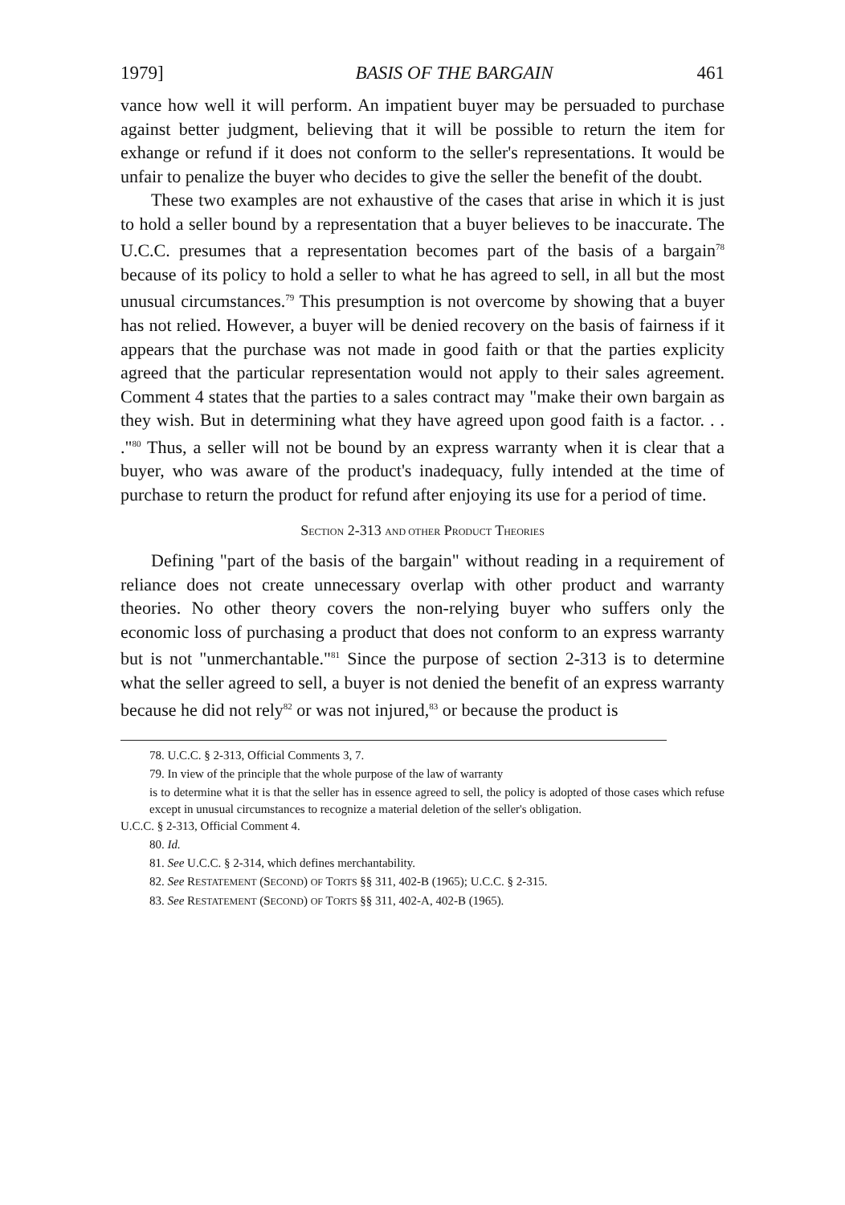1979] BASIS OF THE BARGAIN 461
vance how well it will perform. An impatient buyer may be persuaded to purchase against better judgment, believing that it will be possible to return the item for exhange or refund if it does not conform to the seller's representations. It would be unfair to penalize the buyer who decides to give the seller the benefit of the doubt.
These two examples are not exhaustive of the cases that arise in which it is just to hold a seller bound by a representation that a buyer believes to be inaccurate. The U.C.C. presumes that a representation becomes part of the basis of a bargain<sup>78</sup> because of its policy to hold a seller to what he has agreed to sell, in all but the most unusual circumstances.<sup>79</sup> This presumption is not overcome by showing that a buyer has not relied. However, a buyer will be denied recovery on the basis of fairness if it appears that the purchase was not made in good faith or that the parties explicity agreed that the particular representation would not apply to their sales agreement. Comment 4 states that the parties to a sales contract may "make their own bargain as they wish. But in determining what they have agreed upon good faith is a factor. . . ."<sup>80</sup> Thus, a seller will not be bound by an express warranty when it is clear that a buyer, who was aware of the product's inadequacy, fully intended at the time of purchase to return the product for refund after enjoying its use for a period of time.
SECTION 2-313 AND OTHER PRODUCT THEORIES
Defining "part of the basis of the bargain" without reading in a requirement of reliance does not create unnecessary overlap with other product and warranty theories. No other theory covers the non-relying buyer who suffers only the economic loss of purchasing a product that does not conform to an express warranty but is not "unmerchantable."<sup>81</sup> Since the purpose of section 2-313 is to determine what the seller agreed to sell, a buyer is not denied the benefit of an express warranty because he did not rely<sup>82</sup> or was not injured,<sup>83</sup> or because the product is
78. U.C.C. § 2-313, Official Comments 3, 7.
79. In view of the principle that the whole purpose of the law of warranty
is to determine what it is that the seller has in essence agreed to sell, the policy is adopted of those cases which refuse except in unusual circumstances to recognize a material deletion of the seller's obligation.
U.C.C. § 2-313, Official Comment 4.
80. Id.
81. See U.C.C. § 2-314, which defines merchantability.
82. See RESTATEMENT (SECOND) OF TORTS §§ 311, 402-B (1965); U.C.C. § 2-315.
83. See RESTATEMENT (SECOND) OF TORTS §§ 311, 402-A, 402-B (1965).